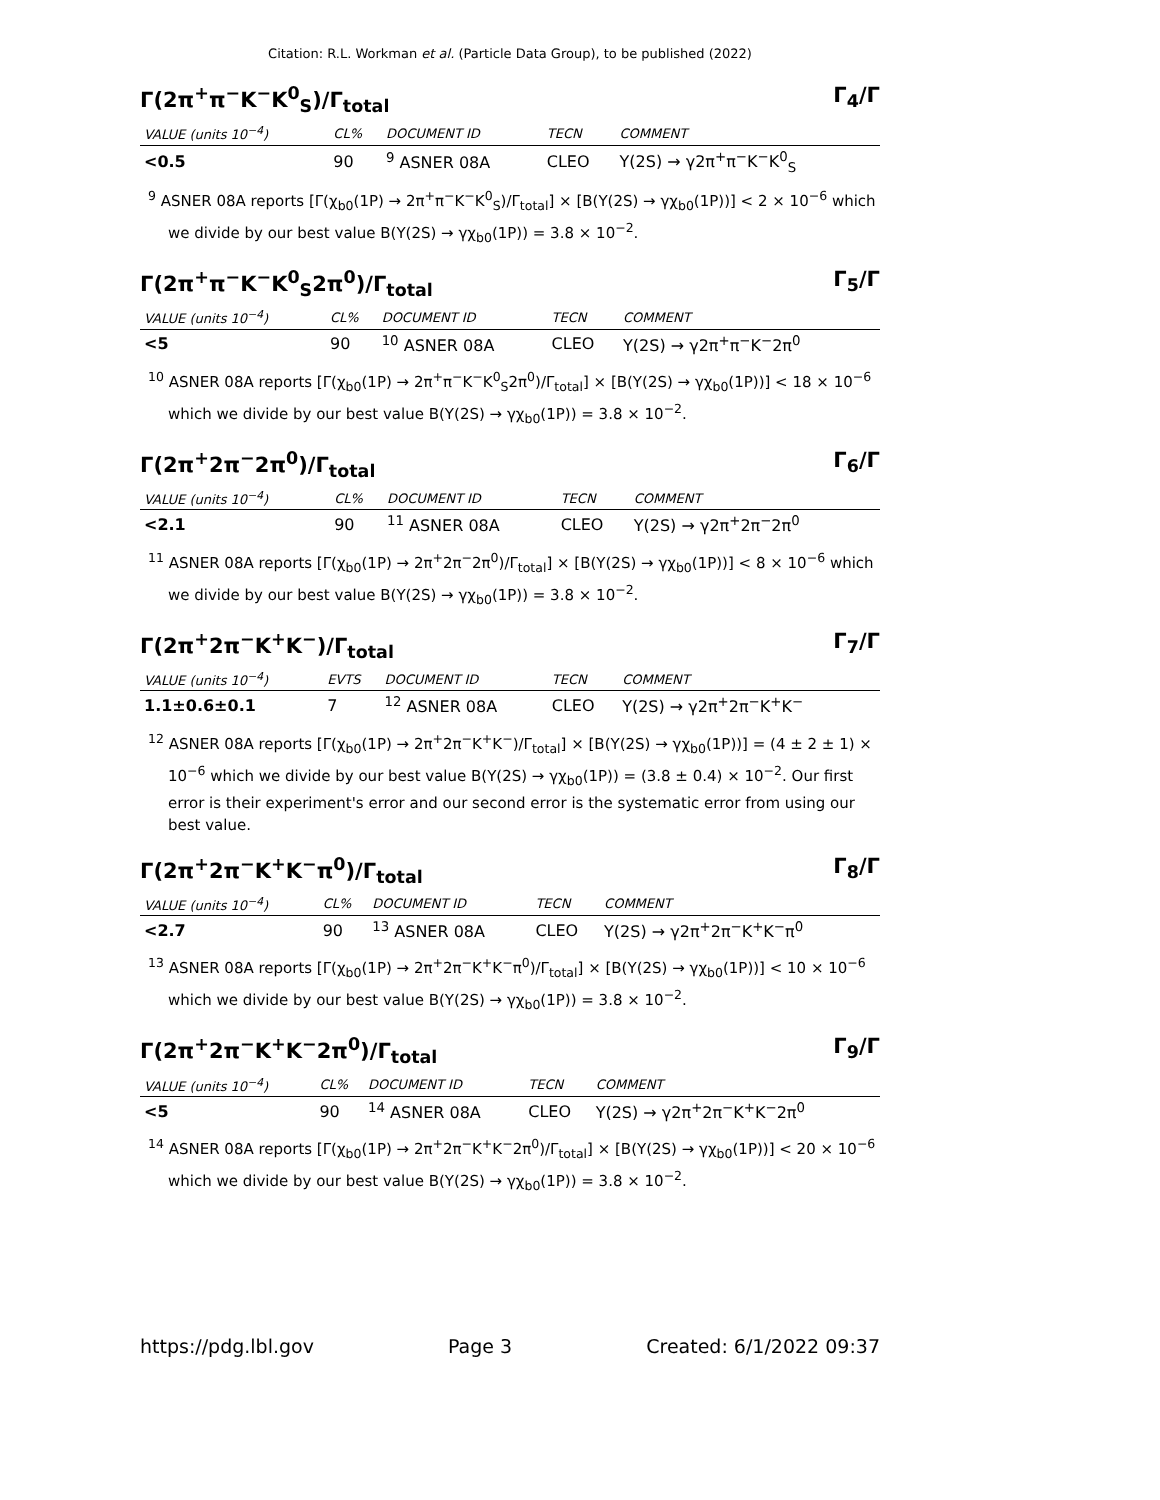Citation: R.L. Workman et al. (Particle Data Group), to be published (2022)
Γ(2π<sup>+</sup>π<sup>−</sup>K<sup>−</sup>K<sup>0</sup><sub>S</sub>)/Γ<sub>total</sub> Γ<sub>4</sub>/Γ
| VALUE (units 10<sup>−4</sup>) | CL% | DOCUMENT ID | TECN | COMMENT |
| --- | --- | --- | --- | --- |
| <0.5 | 90 | <sup>9</sup> ASNER 08A | CLEO | Υ(2S) → γ2π<sup>+</sup>π<sup>−</sup>K<sup>−</sup>K<sup>0</sup><sub>S</sub> |
<sup>9</sup> ASNER 08A reports [Γ(χ<sub>b0</sub>(1P) → 2π<sup>+</sup>π<sup>−</sup>K<sup>−</sup>K<sup>0</sup><sub>S</sub>)/Γ<sub>total</sub>] × [B(Υ(2S) → γχ<sub>b0</sub>(1P))] < 2 × 10<sup>−6</sup> which we divide by our best value B(Υ(2S) → γχ<sub>b0</sub>(1P)) = 3.8 × 10<sup>−2</sup>.
Γ(2π<sup>+</sup>π<sup>−</sup>K<sup>−</sup>K<sup>0</sup><sub>S</sub>2π<sup>0</sup>)/Γ<sub>total</sub> Γ<sub>5</sub>/Γ
| VALUE (units 10<sup>−4</sup>) | CL% | DOCUMENT ID | TECN | COMMENT |
| --- | --- | --- | --- | --- |
| <5 | 90 | <sup>10</sup> ASNER 08A | CLEO | Υ(2S) → γ2π<sup>+</sup>π<sup>−</sup>K<sup>−</sup>2π<sup>0</sup> |
<sup>10</sup> ASNER 08A reports [Γ(χ<sub>b0</sub>(1P) → 2π<sup>+</sup>π<sup>−</sup>K<sup>−</sup>K<sup>0</sup><sub>S</sub>2π<sup>0</sup>)/Γ<sub>total</sub>] × [B(Υ(2S) → γχ<sub>b0</sub>(1P))] < 18 × 10<sup>−6</sup> which we divide by our best value B(Υ(2S) → γχ<sub>b0</sub>(1P)) = 3.8 × 10<sup>−2</sup>.
Γ(2π<sup>+</sup>2π<sup>−</sup>2π<sup>0</sup>)/Γ<sub>total</sub> Γ<sub>6</sub>/Γ
| VALUE (units 10<sup>−4</sup>) | CL% | DOCUMENT ID | TECN | COMMENT |
| --- | --- | --- | --- | --- |
| <2.1 | 90 | <sup>11</sup> ASNER 08A | CLEO | Υ(2S) → γ2π<sup>+</sup>2π<sup>−</sup>2π<sup>0</sup> |
<sup>11</sup> ASNER 08A reports [Γ(χ<sub>b0</sub>(1P) → 2π<sup>+</sup>2π<sup>−</sup>2π<sup>0</sup>)/Γ<sub>total</sub>] × [B(Υ(2S) → γχ<sub>b0</sub>(1P))] < 8 × 10<sup>−6</sup> which we divide by our best value B(Υ(2S) → γχ<sub>b0</sub>(1P)) = 3.8 × 10<sup>−2</sup>.
Γ(2π<sup>+</sup>2π<sup>−</sup>K<sup>+</sup>K<sup>−</sup>)/Γ<sub>total</sub> Γ<sub>7</sub>/Γ
| VALUE (units 10<sup>−4</sup>) | EVTS | DOCUMENT ID | TECN | COMMENT |
| --- | --- | --- | --- | --- |
| 1.1±0.6±0.1 | 7 | <sup>12</sup> ASNER 08A | CLEO | Υ(2S) → γ2π<sup>+</sup>2π<sup>−</sup>K<sup>+</sup>K<sup>−</sup> |
<sup>12</sup> ASNER 08A reports [Γ(χ<sub>b0</sub>(1P) → 2π<sup>+</sup>2π<sup>−</sup>K<sup>+</sup>K<sup>−</sup>)/Γ<sub>total</sub>] × [B(Υ(2S) → γχ<sub>b0</sub>(1P))] = (4 ± 2 ± 1) × 10<sup>−6</sup> which we divide by our best value B(Υ(2S) → γχ<sub>b0</sub>(1P)) = (3.8 ± 0.4) × 10<sup>−2</sup>. Our first error is their experiment's error and our second error is the systematic error from using our best value.
Γ(2π<sup>+</sup>2π<sup>−</sup>K<sup>+</sup>K<sup>−</sup>π<sup>0</sup>)/Γ<sub>total</sub> Γ<sub>8</sub>/Γ
| VALUE (units 10<sup>−4</sup>) | CL% | DOCUMENT ID | TECN | COMMENT |
| --- | --- | --- | --- | --- |
| <2.7 | 90 | <sup>13</sup> ASNER 08A | CLEO | Υ(2S) → γ2π<sup>+</sup>2π<sup>−</sup>K<sup>+</sup>K<sup>−</sup>π<sup>0</sup> |
<sup>13</sup> ASNER 08A reports [Γ(χ<sub>b0</sub>(1P) → 2π<sup>+</sup>2π<sup>−</sup>K<sup>+</sup>K<sup>−</sup>π<sup>0</sup>)/Γ<sub>total</sub>] × [B(Υ(2S) → γχ<sub>b0</sub>(1P))] < 10 × 10<sup>−6</sup> which we divide by our best value B(Υ(2S) → γχ<sub>b0</sub>(1P)) = 3.8 × 10<sup>−2</sup>.
Γ(2π<sup>+</sup>2π<sup>−</sup>K<sup>+</sup>K<sup>−</sup>2π<sup>0</sup>)/Γ<sub>total</sub> Γ<sub>9</sub>/Γ
| VALUE (units 10<sup>−4</sup>) | CL% | DOCUMENT ID | TECN | COMMENT |
| --- | --- | --- | --- | --- |
| <5 | 90 | <sup>14</sup> ASNER 08A | CLEO | Υ(2S) → γ2π<sup>+</sup>2π<sup>−</sup>K<sup>+</sup>K<sup>−</sup>2π<sup>0</sup> |
<sup>14</sup> ASNER 08A reports [Γ(χ<sub>b0</sub>(1P) → 2π<sup>+</sup>2π<sup>−</sup>K<sup>+</sup>K<sup>−</sup>2π<sup>0</sup>)/Γ<sub>total</sub>] × [B(Υ(2S) → γχ<sub>b0</sub>(1P))] < 20 × 10<sup>−6</sup> which we divide by our best value B(Υ(2S) → γχ<sub>b0</sub>(1P)) = 3.8 × 10<sup>−2</sup>.
https://pdg.lbl.gov Page 3 Created: 6/1/2022 09:37